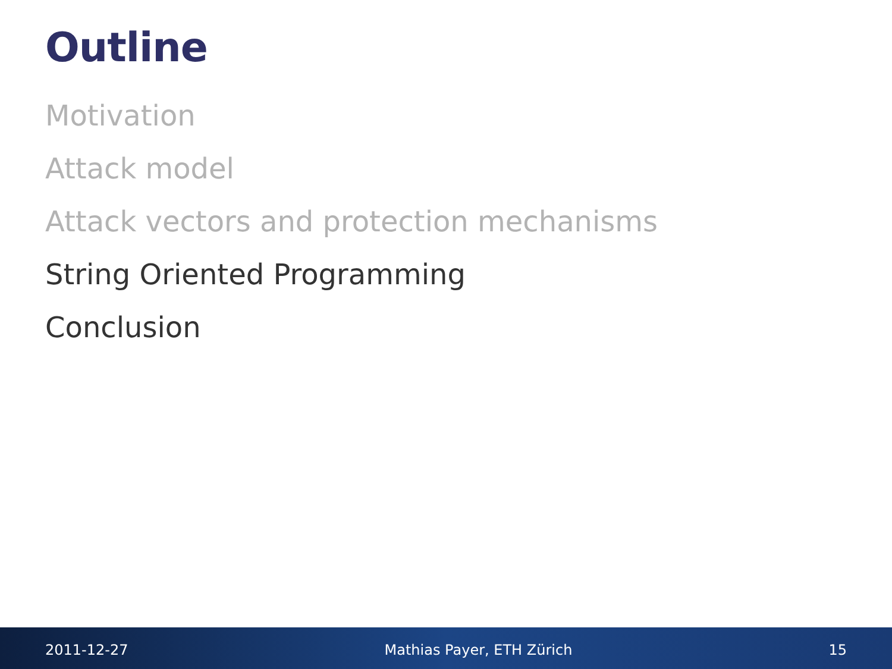Outline
Motivation
Attack model
Attack vectors and protection mechanisms
String Oriented Programming
Conclusion
2011-12-27 Mathias Payer, ETH Zürich 15